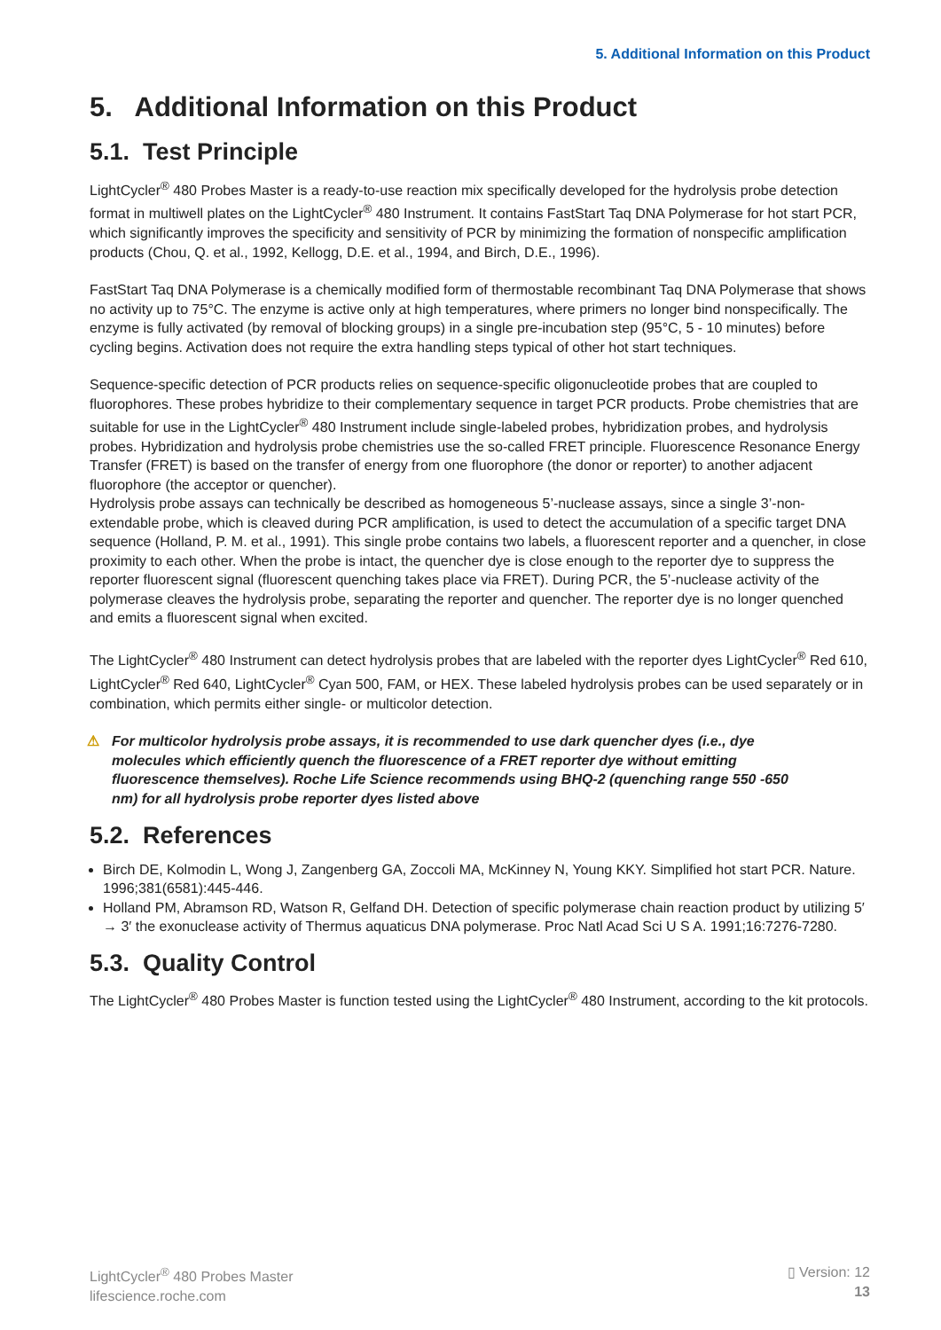5. Additional Information on this Product
5. Additional Information on this Product
5.1. Test Principle
LightCycler<sup>®</sup> 480 Probes Master is a ready-to-use reaction mix specifically developed for the hydrolysis probe detection format in multiwell plates on the LightCycler<sup>®</sup> 480 Instrument. It contains FastStart Taq DNA Polymerase for hot start PCR, which significantly improves the specificity and sensitivity of PCR by minimizing the formation of nonspecific amplification products (Chou, Q. et al., 1992, Kellogg, D.E. et al., 1994, and Birch, D.E., 1996).
FastStart Taq DNA Polymerase is a chemically modified form of thermostable recombinant Taq DNA Polymerase that shows no activity up to 75°C. The enzyme is active only at high temperatures, where primers no longer bind nonspecifically. The enzyme is fully activated (by removal of blocking groups) in a single pre-incubation step (95°C, 5 - 10 minutes) before cycling begins. Activation does not require the extra handling steps typical of other hot start techniques.
Sequence-specific detection of PCR products relies on sequence-specific oligonucleotide probes that are coupled to fluorophores. These probes hybridize to their complementary sequence in target PCR products. Probe chemistries that are suitable for use in the LightCycler<sup>®</sup> 480 Instrument include single-labeled probes, hybridization probes, and hydrolysis probes. Hybridization and hydrolysis probe chemistries use the so-called FRET principle. Fluorescence Resonance Energy Transfer (FRET) is based on the transfer of energy from one fluorophore (the donor or reporter) to another adjacent fluorophore (the acceptor or quencher).
Hydrolysis probe assays can technically be described as homogeneous 5’-nuclease assays, since a single 3’-non-extendable probe, which is cleaved during PCR amplification, is used to detect the accumulation of a specific target DNA sequence (Holland, P. M. et al., 1991). This single probe contains two labels, a fluorescent reporter and a quencher, in close proximity to each other. When the probe is intact, the quencher dye is close enough to the reporter dye to suppress the reporter fluorescent signal (fluorescent quenching takes place via FRET). During PCR, the 5’-nuclease activity of the polymerase cleaves the hydrolysis probe, separating the reporter and quencher. The reporter dye is no longer quenched and emits a fluorescent signal when excited.
The LightCycler<sup>®</sup> 480 Instrument can detect hydrolysis probes that are labeled with the reporter dyes LightCycler<sup>®</sup> Red 610, LightCycler<sup>®</sup> Red 640, LightCycler<sup>®</sup> Cyan 500, FAM, or HEX. These labeled hydrolysis probes can be used separately or in combination, which permits either single- or multicolor detection.
⚠ For multicolor hydrolysis probe assays, it is recommended to use dark quencher dyes (i.e., dye molecules which efficiently quench the fluorescence of a FRET reporter dye without emitting fluorescence themselves). Roche Life Science recommends using BHQ-2 (quenching range 550 -650 nm) for all hydrolysis probe reporter dyes listed above
5.2. References
Birch DE, Kolmodin L, Wong J, Zangenberg GA, Zoccoli MA, McKinney N, Young KKY. Simplified hot start PCR. Nature. 1996;381(6581):445-446.
Holland PM, Abramson RD, Watson R, Gelfand DH. Detection of specific polymerase chain reaction product by utilizing 5′ → 3′ the exonuclease activity of Thermus aquaticus DNA polymerase. Proc Natl Acad Sci U S A. 1991;16:7276-7280.
5.3. Quality Control
The LightCycler<sup>®</sup> 480 Probes Master is function tested using the LightCycler<sup>®</sup> 480 Instrument, according to the kit protocols.
LightCycler<sup>®</sup> 480 Probes Master
lifescience.roche.com
▯ Version: 12
13